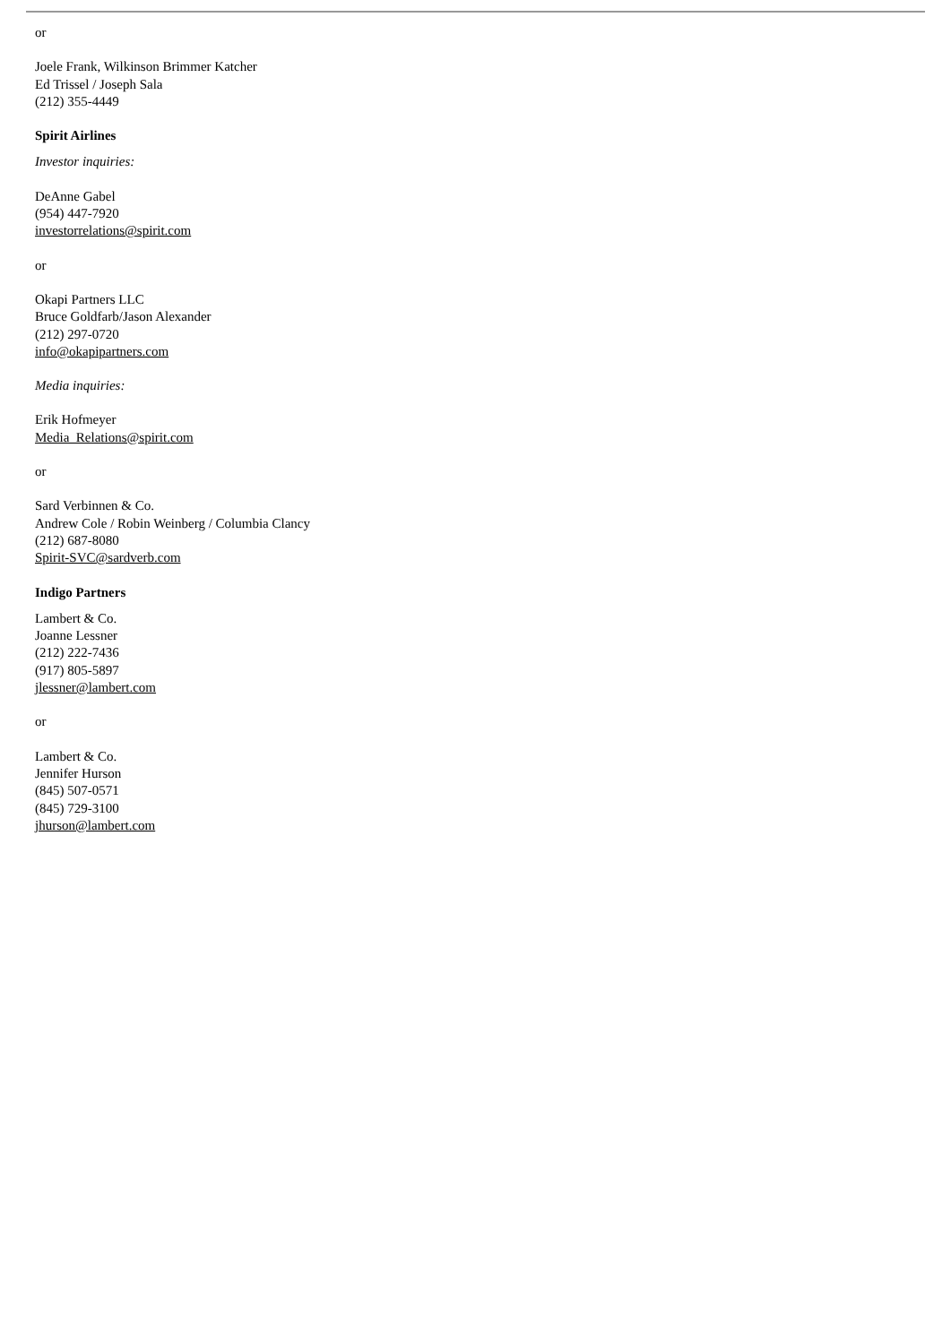or
Joele Frank, Wilkinson Brimmer Katcher
Ed Trissel / Joseph Sala
(212) 355-4449
Spirit Airlines
Investor inquiries:
DeAnne Gabel
(954) 447-7920
investorrelations@spirit.com
or
Okapi Partners LLC
Bruce Goldfarb/Jason Alexander
(212) 297-0720
info@okapipartners.com
Media inquiries:
Erik Hofmeyer
Media_Relations@spirit.com
or
Sard Verbinnen & Co.
Andrew Cole / Robin Weinberg / Columbia Clancy
(212) 687-8080
Spirit-SVC@sardverb.com
Indigo Partners
Lambert & Co.
Joanne Lessner
(212) 222-7436
(917) 805-5897
jlessner@lambert.com
or
Lambert & Co.
Jennifer Hurson
(845) 507-0571
(845) 729-3100
jhurson@lambert.com